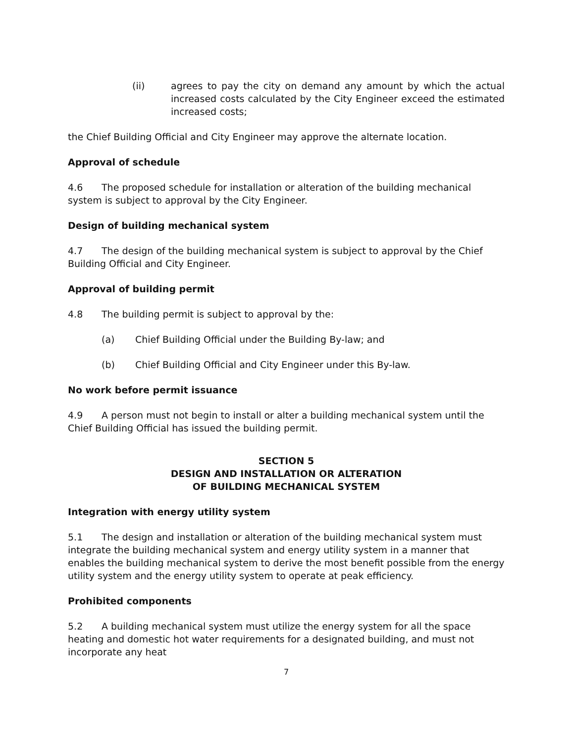(ii) agrees to pay the city on demand any amount by which the actual increased costs calculated by the City Engineer exceed the estimated increased costs;
the Chief Building Official and City Engineer may approve the alternate location.
Approval of schedule
4.6 The proposed schedule for installation or alteration of the building mechanical system is subject to approval by the City Engineer.
Design of building mechanical system
4.7 The design of the building mechanical system is subject to approval by the Chief Building Official and City Engineer.
Approval of building permit
4.8 The building permit is subject to approval by the:
(a) Chief Building Official under the Building By-law; and
(b) Chief Building Official and City Engineer under this By-law.
No work before permit issuance
4.9 A person must not begin to install or alter a building mechanical system until the Chief Building Official has issued the building permit.
SECTION 5
DESIGN AND INSTALLATION OR ALTERATION
OF BUILDING MECHANICAL SYSTEM
Integration with energy utility system
5.1 The design and installation or alteration of the building mechanical system must integrate the building mechanical system and energy utility system in a manner that enables the building mechanical system to derive the most benefit possible from the energy utility system and the energy utility system to operate at peak efficiency.
Prohibited components
5.2 A building mechanical system must utilize the energy system for all the space heating and domestic hot water requirements for a designated building, and must not incorporate any heat
7